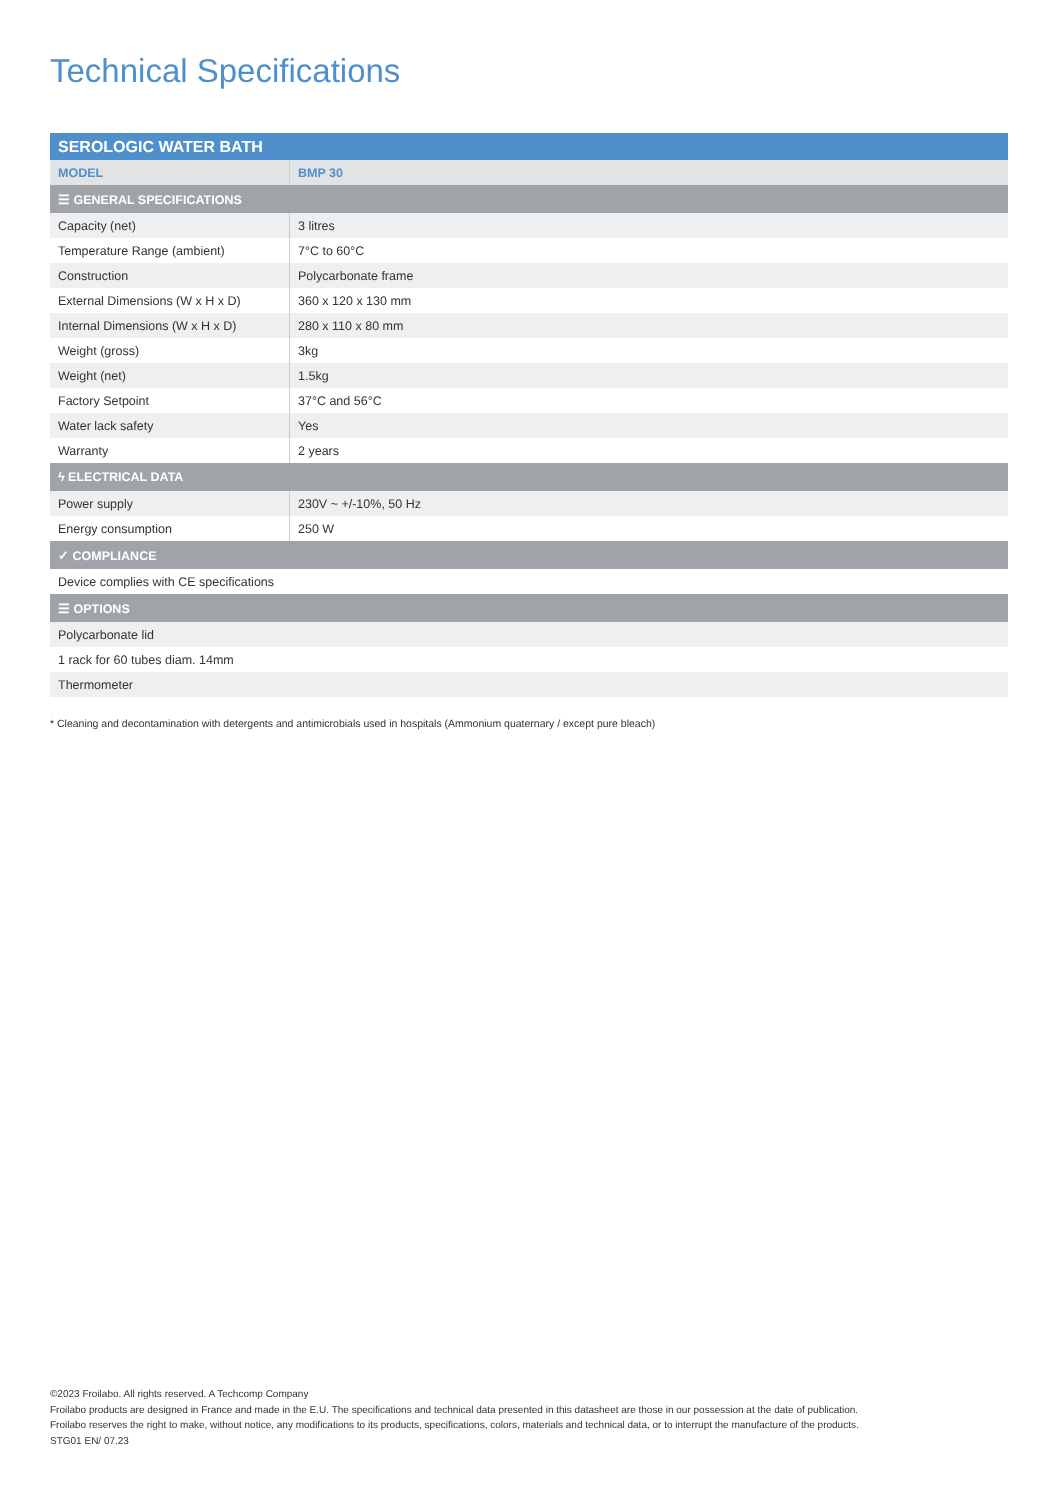Technical Specifications
| SEROLOGIC WATER BATH | |
| --- | --- |
| MODEL | BMP 30 |
| ☰ GENERAL SPECIFICATIONS | |
| Capacity (net) | 3 litres |
| Temperature Range (ambient) | 7°C to 60°C |
| Construction | Polycarbonate frame |
| External Dimensions (W x H x D) | 360 x 120 x 130 mm |
| Internal Dimensions (W x H x D) | 280 x 110 x 80 mm |
| Weight (gross) | 3kg |
| Weight (net) | 1.5kg |
| Factory Setpoint | 37°C and 56°C |
| Water lack safety | Yes |
| Warranty | 2 years |
| ϟ ELECTRICAL DATA | |
| Power supply | 230V ~ +/-10%, 50 Hz |
| Energy consumption | 250 W |
| ✓ COMPLIANCE | |
| Device complies with CE specifications | |
| ☰ OPTIONS | |
| Polycarbonate lid | |
| 1 rack for 60 tubes diam. 14mm | |
| Thermometer | |
* Cleaning and decontamination with detergents and antimicrobials used in hospitals (Ammonium quaternary / except pure bleach)
©2023 Froilabo. All rights reserved. A Techcomp Company
Froilabo products are designed in France and made in the E.U. The specifications and technical data presented in this datasheet are those in our possession at the date of publication.
Froilabo reserves the right to make, without notice, any modifications to its products, specifications, colors, materials and technical data, or to interrupt the manufacture of the products.
STG01 EN/ 07.23